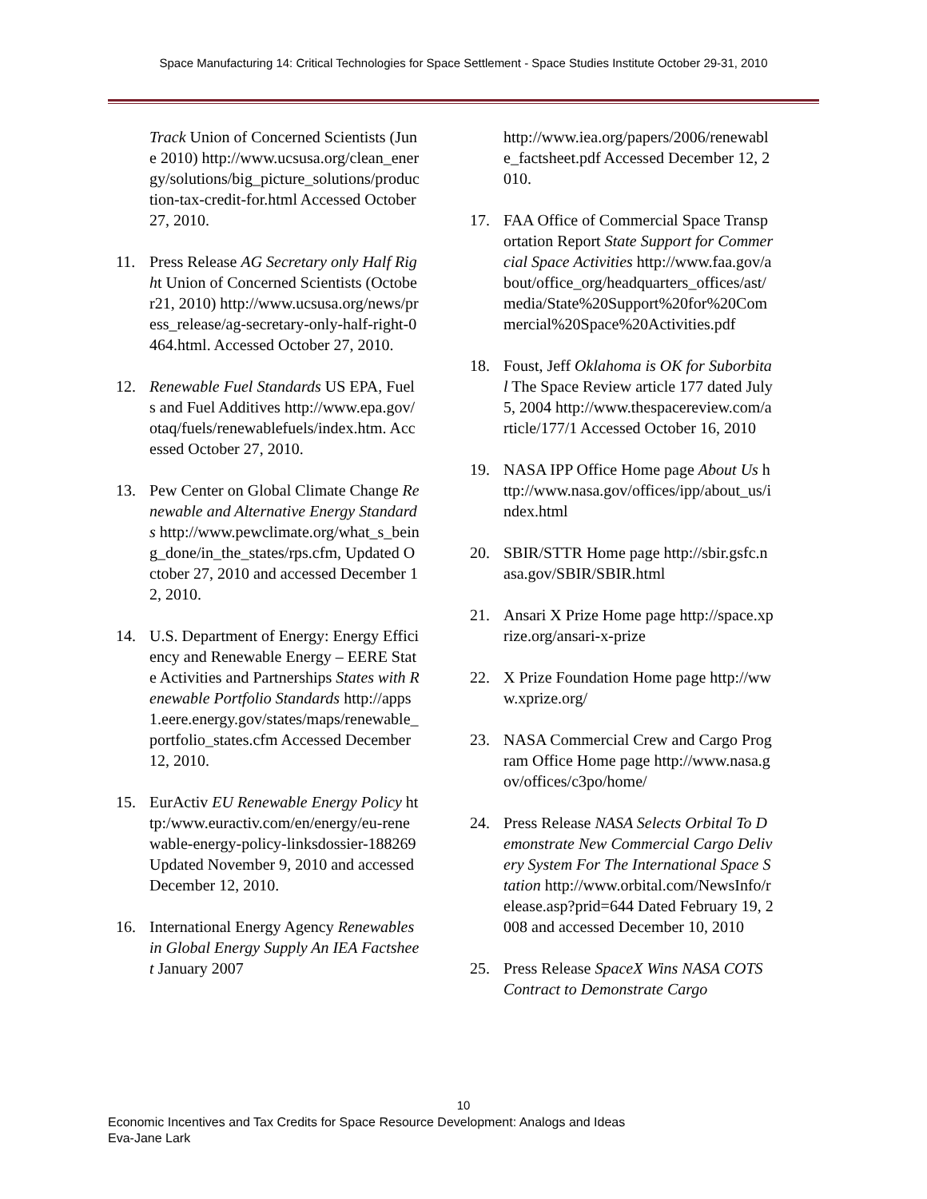Space Manufacturing 14: Critical Technologies for Space Settlement - Space Studies Institute October 29-31, 2010
Track Union of Concerned Scientists (June 2010) http://www.ucsusa.org/clean_energy/solutions/big_picture_solutions/production-tax-credit-for.html Accessed October 27, 2010.
11. Press Release AG Secretary only Half Right Union of Concerned Scientists (October21, 2010) http://www.ucsusa.org/news/press_release/ag-secretary-only-half-right-0464.html. Accessed October 27, 2010.
12. Renewable Fuel Standards US EPA, Fuels and Fuel Additives http://www.epa.gov/otaq/fuels/renewablefuels/index.htm. Accessed October 27, 2010.
13. Pew Center on Global Climate Change Renewable and Alternative Energy Standards http://www.pewclimate.org/what_s_being_done/in_the_states/rps.cfm, Updated October 27, 2010 and accessed December 12, 2010.
14. U.S. Department of Energy: Energy Efficiency and Renewable Energy – EERE State Activities and Partnerships States with Renewable Portfolio Standards http://apps1.eere.energy.gov/states/maps/renewable_portfolio_states.cfm Accessed December 12, 2010.
15. EurActiv EU Renewable Energy Policy http:/www.euractiv.com/en/energy/eu-renewable-energy-policy-linksdossier-188269 Updated November 9, 2010 and accessed December 12, 2010.
16. International Energy Agency Renewables in Global Energy Supply An IEA Factsheet January 2007
http://www.iea.org/papers/2006/renewable_factsheet.pdf Accessed December 12, 2010.
17. FAA Office of Commercial Space Transportation Report State Support for Commercial Space Activities http://www.faa.gov/about/office_org/headquarters_offices/ast/media/State%20Support%20for%20Commercial%20Space%20Activities.pdf
18. Foust, Jeff Oklahoma is OK for Suborbital The Space Review article 177 dated July5, 2004 http://www.thespacereview.com/article/177/1 Accessed October 16, 2010
19. NASA IPP Office Home page About Us http://www.nasa.gov/offices/ipp/about_us/index.html
20. SBIR/STTR Home page http://sbir.gsfc.nasa.gov/SBIR/SBIR.html
21. Ansari X Prize Home page http://space.xprize.org/ansari-x-prize
22. X Prize Foundation Home page http://www.xprize.org/
23. NASA Commercial Crew and Cargo Program Office Home page http://www.nasa.gov/offices/c3po/home/
24. Press Release NASA Selects Orbital To Demonstrate New Commercial Cargo Delivery System For The International Space Station http://www.orbital.com/NewsInfo/release.asp?prid=644 Dated February 19, 2008 and accessed December 10, 2010
25. Press Release SpaceX Wins NASA COTS Contract to Demonstrate Cargo
10
Economic Incentives and Tax Credits for Space Resource Development: Analogs and Ideas
Eva-Jane Lark